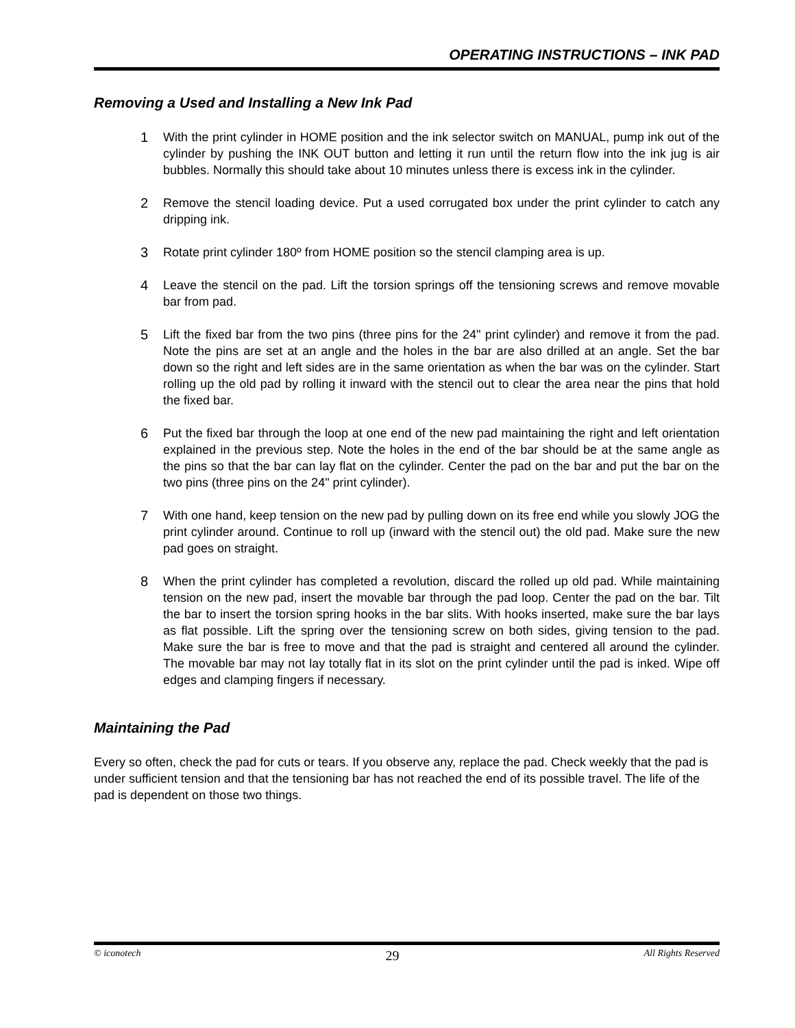OPERATING INSTRUCTIONS – INK PAD
Removing a Used and Installing a New Ink Pad
1 With the print cylinder in HOME position and the ink selector switch on MANUAL, pump ink out of the cylinder by pushing the INK OUT button and letting it run until the return flow into the ink jug is air bubbles. Normally this should take about 10 minutes unless there is excess ink in the cylinder.
2 Remove the stencil loading device. Put a used corrugated box under the print cylinder to catch any dripping ink.
3 Rotate print cylinder 180º from HOME position so the stencil clamping area is up.
4 Leave the stencil on the pad. Lift the torsion springs off the tensioning screws and remove movable bar from pad.
5 Lift the fixed bar from the two pins (three pins for the 24" print cylinder) and remove it from the pad. Note the pins are set at an angle and the holes in the bar are also drilled at an angle. Set the bar down so the right and left sides are in the same orientation as when the bar was on the cylinder. Start rolling up the old pad by rolling it inward with the stencil out to clear the area near the pins that hold the fixed bar.
6 Put the fixed bar through the loop at one end of the new pad maintaining the right and left orientation explained in the previous step. Note the holes in the end of the bar should be at the same angle as the pins so that the bar can lay flat on the cylinder. Center the pad on the bar and put the bar on the two pins (three pins on the 24" print cylinder).
7 With one hand, keep tension on the new pad by pulling down on its free end while you slowly JOG the print cylinder around. Continue to roll up (inward with the stencil out) the old pad. Make sure the new pad goes on straight.
8 When the print cylinder has completed a revolution, discard the rolled up old pad. While maintaining tension on the new pad, insert the movable bar through the pad loop. Center the pad on the bar. Tilt the bar to insert the torsion spring hooks in the bar slits. With hooks inserted, make sure the bar lays as flat possible. Lift the spring over the tensioning screw on both sides, giving tension to the pad. Make sure the bar is free to move and that the pad is straight and centered all around the cylinder. The movable bar may not lay totally flat in its slot on the print cylinder until the pad is inked. Wipe off edges and clamping fingers if necessary.
Maintaining the Pad
Every so often, check the pad for cuts or tears. If you observe any, replace the pad. Check weekly that the pad is under sufficient tension and that the tensioning bar has not reached the end of its possible travel. The life of the pad is dependent on those two things.
© iconotech 29 All Rights Reserved